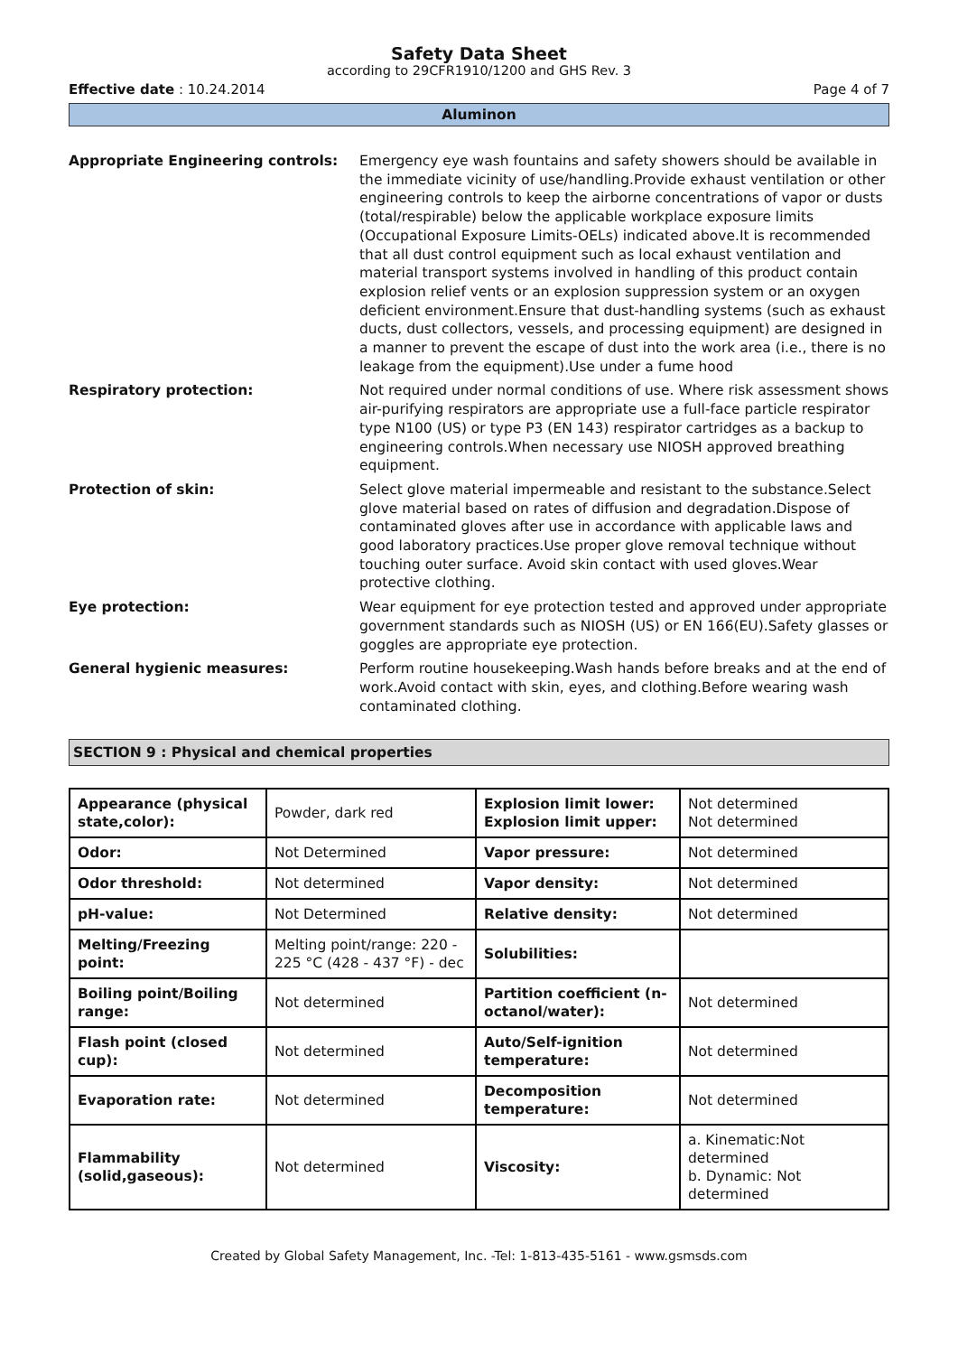Safety Data Sheet
according to 29CFR1910/1200 and GHS Rev. 3
Effective date : 10.24.2014 Page 4 of 7
Aluminon
Appropriate Engineering controls: Emergency eye wash fountains and safety showers should be available in the immediate vicinity of use/handling.Provide exhaust ventilation or other engineering controls to keep the airborne concentrations of vapor or dusts (total/respirable) below the applicable workplace exposure limits (Occupational Exposure Limits-OELs) indicated above.It is recommended that all dust control equipment such as local exhaust ventilation and material transport systems involved in handling of this product contain explosion relief vents or an explosion suppression system or an oxygen deficient environment.Ensure that dust-handling systems (such as exhaust ducts, dust collectors, vessels, and processing equipment) are designed in a manner to prevent the escape of dust into the work area (i.e., there is no leakage from the equipment).Use under a fume hood
Respiratory protection: Not required under normal conditions of use. Where risk assessment shows air-purifying respirators are appropriate use a full-face particle respirator type N100 (US) or type P3 (EN 143) respirator cartridges as a backup to engineering controls.When necessary use NIOSH approved breathing equipment.
Protection of skin: Select glove material impermeable and resistant to the substance.Select glove material based on rates of diffusion and degradation.Dispose of contaminated gloves after use in accordance with applicable laws and good laboratory practices.Use proper glove removal technique without touching outer surface. Avoid skin contact with used gloves.Wear protective clothing.
Eye protection: Wear equipment for eye protection tested and approved under appropriate government standards such as NIOSH (US) or EN 166(EU).Safety glasses or goggles are appropriate eye protection.
General hygienic measures: Perform routine housekeeping.Wash hands before breaks and at the end of work.Avoid contact with skin, eyes, and clothing.Before wearing wash contaminated clothing.
SECTION 9 : Physical and chemical properties
| Appearance (physical state,color): | Powder, dark red | Explosion limit lower: Explosion limit upper: | Not determined Not determined |
| Odor: | Not Determined | Vapor pressure: | Not determined |
| Odor threshold: | Not determined | Vapor density: | Not determined |
| pH-value: | Not Determined | Relative density: | Not determined |
| Melting/Freezing point: | Melting point/range: 220 - 225 °C (428 - 437 °F) - dec | Solubilities: | |
| Boiling point/Boiling range: | Not determined | Partition coefficient (n-octanol/water): | Not determined |
| Flash point (closed cup): | Not determined | Auto/Self-ignition temperature: | Not determined |
| Evaporation rate: | Not determined | Decomposition temperature: | Not determined |
| Flammability (solid,gaseous): | Not determined | Viscosity: | a. Kinematic:Not determined b. Dynamic: Not determined |
Created by Global Safety Management, Inc. -Tel: 1-813-435-5161 - www.gsmsds.com